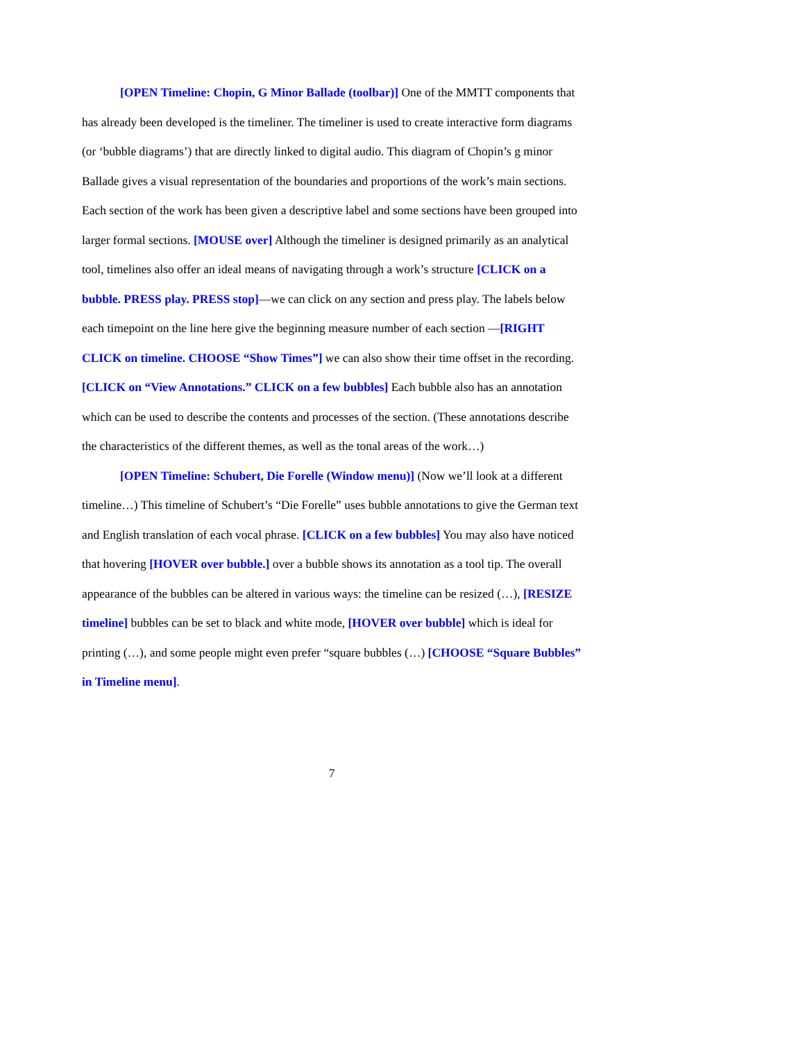[OPEN Timeline: Chopin, G Minor Ballade (toolbar)] One of the MMTT components that has already been developed is the timeliner. The timeliner is used to create interactive form diagrams (or ‘bubble diagrams’) that are directly linked to digital audio. This diagram of Chopin’s g minor Ballade gives a visual representation of the boundaries and proportions of the work’s main sections. Each section of the work has been given a descriptive label and some sections have been grouped into larger formal sections. [MOUSE over] Although the timeliner is designed primarily as an analytical tool, timelines also offer an ideal means of navigating through a work’s structure [CLICK on a bubble. PRESS play. PRESS stop]—we can click on any section and press play. The labels below each timepoint on the line here give the beginning measure number of each section —[RIGHT CLICK on timeline. CHOOSE “Show Times”] we can also show their time offset in the recording. [CLICK on “View Annotations.” CLICK on a few bubbles] Each bubble also has an annotation which can be used to describe the contents and processes of the section. (These annotations describe the characteristics of the different themes, as well as the tonal areas of the work…)
[OPEN Timeline: Schubert, Die Forelle (Window menu)] (Now we’ll look at a different timeline…) This timeline of Schubert’s “Die Forelle” uses bubble annotations to give the German text and English translation of each vocal phrase. [CLICK on a few bubbles] You may also have noticed that hovering [HOVER over bubble.] over a bubble shows its annotation as a tool tip. The overall appearance of the bubbles can be altered in various ways: the timeline can be resized (…), [RESIZE timeline] bubbles can be set to black and white mode, [HOVER over bubble] which is ideal for printing (…), and some people might even prefer “square bubbles (…) [CHOOSE “Square Bubbles” in Timeline menu].
7